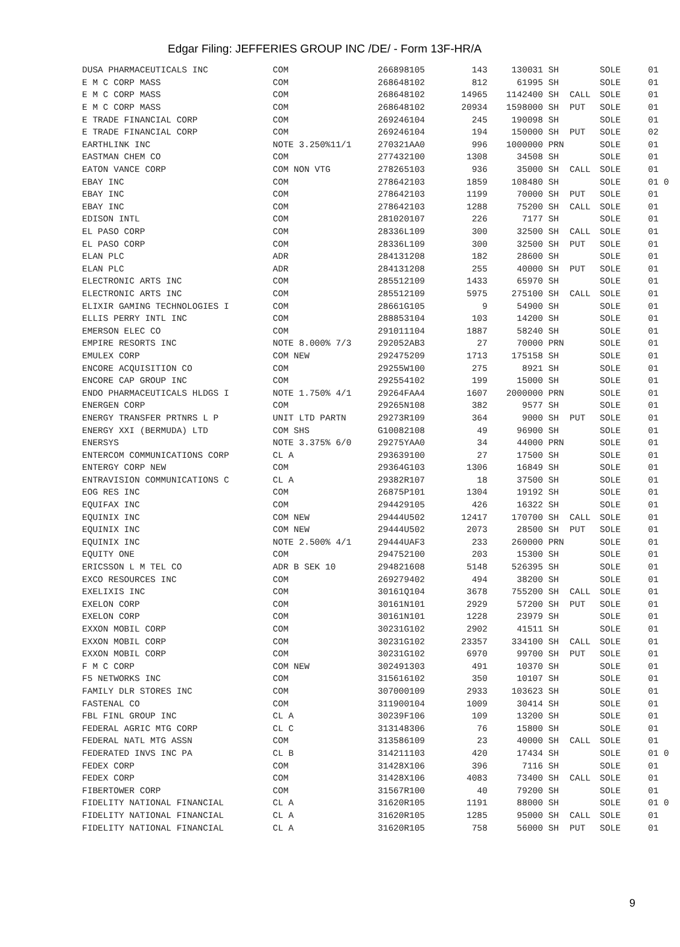Edgar Filing: JEFFERIES GROUP INC /DE/ - Form 13F-HR/A
| DUSA PHARMACEUTICALS INC | COM | 266898105 | 143 | 130031 | SH | | SOLE | 01 |
| E M C CORP MASS | COM | 268648102 | 812 | 61995 | SH | | SOLE | 01 |
| E M C CORP MASS | COM | 268648102 | 14965 | 1142400 | SH | CALL | SOLE | 01 |
| E M C CORP MASS | COM | 268648102 | 20934 | 1598000 | SH | PUT | SOLE | 01 |
| E TRADE FINANCIAL CORP | COM | 269246104 | 245 | 190098 | SH | | SOLE | 01 |
| E TRADE FINANCIAL CORP | COM | 269246104 | 194 | 150000 | SH | PUT | SOLE | 02 |
| EARTHLINK INC | NOTE 3.250%11/1 | 270321AA0 | 996 | 1000000 | PRN | | SOLE | 01 |
| EASTMAN CHEM CO | COM | 277432100 | 1308 | 34508 | SH | | SOLE | 01 |
| EATON VANCE CORP | COM NON VTG | 278265103 | 936 | 35000 | SH | CALL | SOLE | 01 |
| EBAY INC | COM | 278642103 | 1859 | 108480 | SH | | SOLE | 01 0 |
| EBAY INC | COM | 278642103 | 1199 | 70000 | SH | PUT | SOLE | 01 |
| EBAY INC | COM | 278642103 | 1288 | 75200 | SH | CALL | SOLE | 01 |
| EDISON INTL | COM | 281020107 | 226 | 7177 | SH | | SOLE | 01 |
| EL PASO CORP | COM | 28336L109 | 300 | 32500 | SH | CALL | SOLE | 01 |
| EL PASO CORP | COM | 28336L109 | 300 | 32500 | SH | PUT | SOLE | 01 |
| ELAN PLC | ADR | 284131208 | 182 | 28600 | SH | | SOLE | 01 |
| ELAN PLC | ADR | 284131208 | 255 | 40000 | SH | PUT | SOLE | 01 |
| ELECTRONIC ARTS INC | COM | 285512109 | 1433 | 65970 | SH | | SOLE | 01 |
| ELECTRONIC ARTS INC | COM | 285512109 | 5975 | 275100 | SH | CALL | SOLE | 01 |
| ELIXIR GAMING TECHNOLOGIES I | COM | 28661G105 | 9 | 54900 | SH | | SOLE | 01 |
| ELLIS PERRY INTL INC | COM | 288853104 | 103 | 14200 | SH | | SOLE | 01 |
| EMERSON ELEC CO | COM | 291011104 | 1887 | 58240 | SH | | SOLE | 01 |
| EMPIRE RESORTS INC | NOTE 8.000% 7/3 | 292052AB3 | 27 | 70000 | PRN | | SOLE | 01 |
| EMULEX CORP | COM NEW | 292475209 | 1713 | 175158 | SH | | SOLE | 01 |
| ENCORE ACQUISITION CO | COM | 29255W100 | 275 | 8921 | SH | | SOLE | 01 |
| ENCORE CAP GROUP INC | COM | 292554102 | 199 | 15000 | SH | | SOLE | 01 |
| ENDO PHARMACEUTICALS HLDGS I | NOTE 1.750% 4/1 | 29264FAA4 | 1607 | 2000000 | PRN | | SOLE | 01 |
| ENERGEN CORP | COM | 29265N108 | 382 | 9577 | SH | | SOLE | 01 |
| ENERGY TRANSFER PRTNRS L P | UNIT LTD PARTN | 29273R109 | 364 | 9000 | SH | PUT | SOLE | 01 |
| ENERGY XXI (BERMUDA) LTD | COM SHS | G10082108 | 49 | 96900 | SH | | SOLE | 01 |
| ENERSYS | NOTE 3.375% 6/0 | 29275YAA0 | 34 | 44000 | PRN | | SOLE | 01 |
| ENTERCOM COMMUNICATIONS CORP | CL A | 293639100 | 27 | 17500 | SH | | SOLE | 01 |
| ENTERGY CORP NEW | COM | 29364G103 | 1306 | 16849 | SH | | SOLE | 01 |
| ENTRAVISION COMMUNICATIONS C | CL A | 29382R107 | 18 | 37500 | SH | | SOLE | 01 |
| EOG RES INC | COM | 26875P101 | 1304 | 19192 | SH | | SOLE | 01 |
| EQUIFAX INC | COM | 294429105 | 426 | 16322 | SH | | SOLE | 01 |
| EQUINIX INC | COM NEW | 29444U502 | 12417 | 170700 | SH | CALL | SOLE | 01 |
| EQUINIX INC | COM NEW | 29444U502 | 2073 | 28500 | SH | PUT | SOLE | 01 |
| EQUINIX INC | NOTE 2.500% 4/1 | 29444UAF3 | 233 | 260000 | PRN | | SOLE | 01 |
| EQUITY ONE | COM | 294752100 | 203 | 15300 | SH | | SOLE | 01 |
| ERICSSON L M TEL CO | ADR B SEK 10 | 294821608 | 5148 | 526395 | SH | | SOLE | 01 |
| EXCO RESOURCES INC | COM | 269279402 | 494 | 38200 | SH | | SOLE | 01 |
| EXELIXIS INC | COM | 30161Q104 | 3678 | 755200 | SH | CALL | SOLE | 01 |
| EXELON CORP | COM | 30161N101 | 2929 | 57200 | SH | PUT | SOLE | 01 |
| EXELON CORP | COM | 30161N101 | 1228 | 23979 | SH | | SOLE | 01 |
| EXXON MOBIL CORP | COM | 30231G102 | 2902 | 41511 | SH | | SOLE | 01 |
| EXXON MOBIL CORP | COM | 30231G102 | 23357 | 334100 | SH | CALL | SOLE | 01 |
| EXXON MOBIL CORP | COM | 30231G102 | 6970 | 99700 | SH | PUT | SOLE | 01 |
| F M C CORP | COM NEW | 302491303 | 491 | 10370 | SH | | SOLE | 01 |
| F5 NETWORKS INC | COM | 315616102 | 350 | 10107 | SH | | SOLE | 01 |
| FAMILY DLR STORES INC | COM | 307000109 | 2933 | 103623 | SH | | SOLE | 01 |
| FASTENAL CO | COM | 311900104 | 1009 | 30414 | SH | | SOLE | 01 |
| FBL FINL GROUP INC | CL A | 30239F106 | 109 | 13200 | SH | | SOLE | 01 |
| FEDERAL AGRIC MTG CORP | CL C | 313148306 | 76 | 15800 | SH | | SOLE | 01 |
| FEDERAL NATL MTG ASSN | COM | 313586109 | 23 | 40000 | SH | CALL | SOLE | 01 |
| FEDERATED INVS INC PA | CL B | 314211103 | 420 | 17434 | SH | | SOLE | 01 0 |
| FEDEX CORP | COM | 31428X106 | 396 | 7116 | SH | | SOLE | 01 |
| FEDEX CORP | COM | 31428X106 | 4083 | 73400 | SH | CALL | SOLE | 01 |
| FIBERTOWER CORP | COM | 31567R100 | 40 | 79200 | SH | | SOLE | 01 |
| FIDELITY NATIONAL FINANCIAL | CL A | 31620R105 | 1191 | 88000 | SH | | SOLE | 01 0 |
| FIDELITY NATIONAL FINANCIAL | CL A | 31620R105 | 1285 | 95000 | SH | CALL | SOLE | 01 |
| FIDELITY NATIONAL FINANCIAL | CL A | 31620R105 | 758 | 56000 | SH | PUT | SOLE | 01 |
9